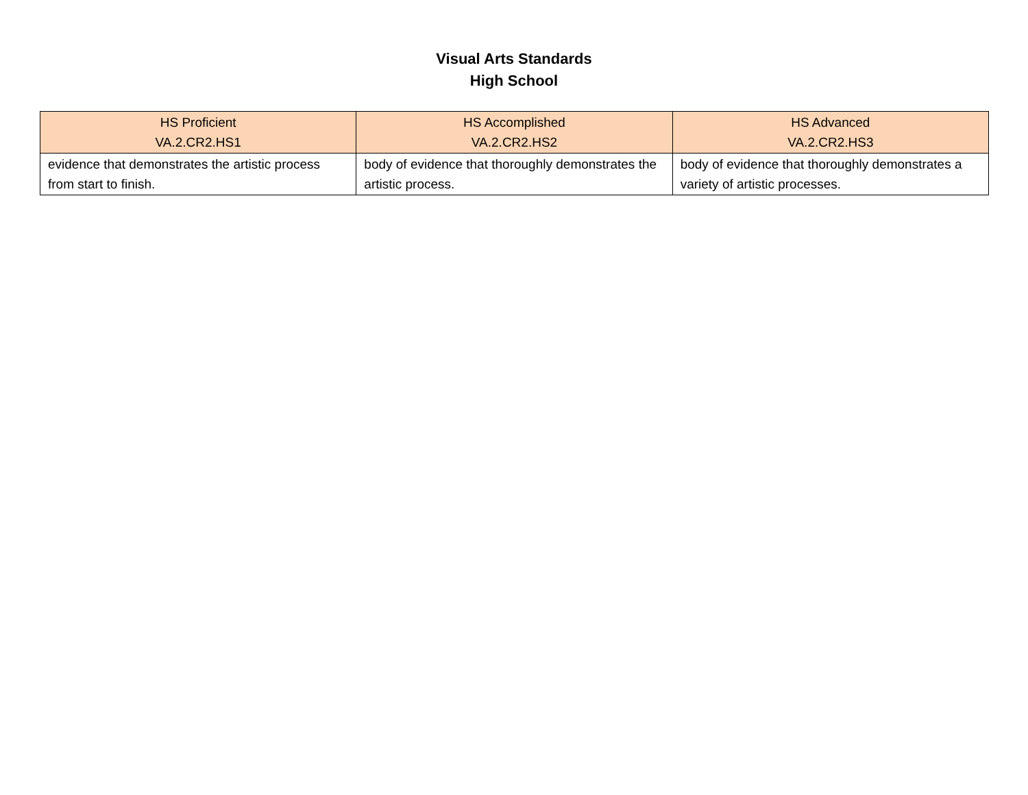Visual Arts Standards
High School
| HS Proficient VA.2.CR2.HS1 | HS Accomplished VA.2.CR2.HS2 | HS Advanced VA.2.CR2.HS3 |
| --- | --- | --- |
| evidence that demonstrates the artistic process from start to finish. | body of evidence that thoroughly demonstrates the artistic process. | body of evidence that thoroughly demonstrates a variety of artistic processes. |